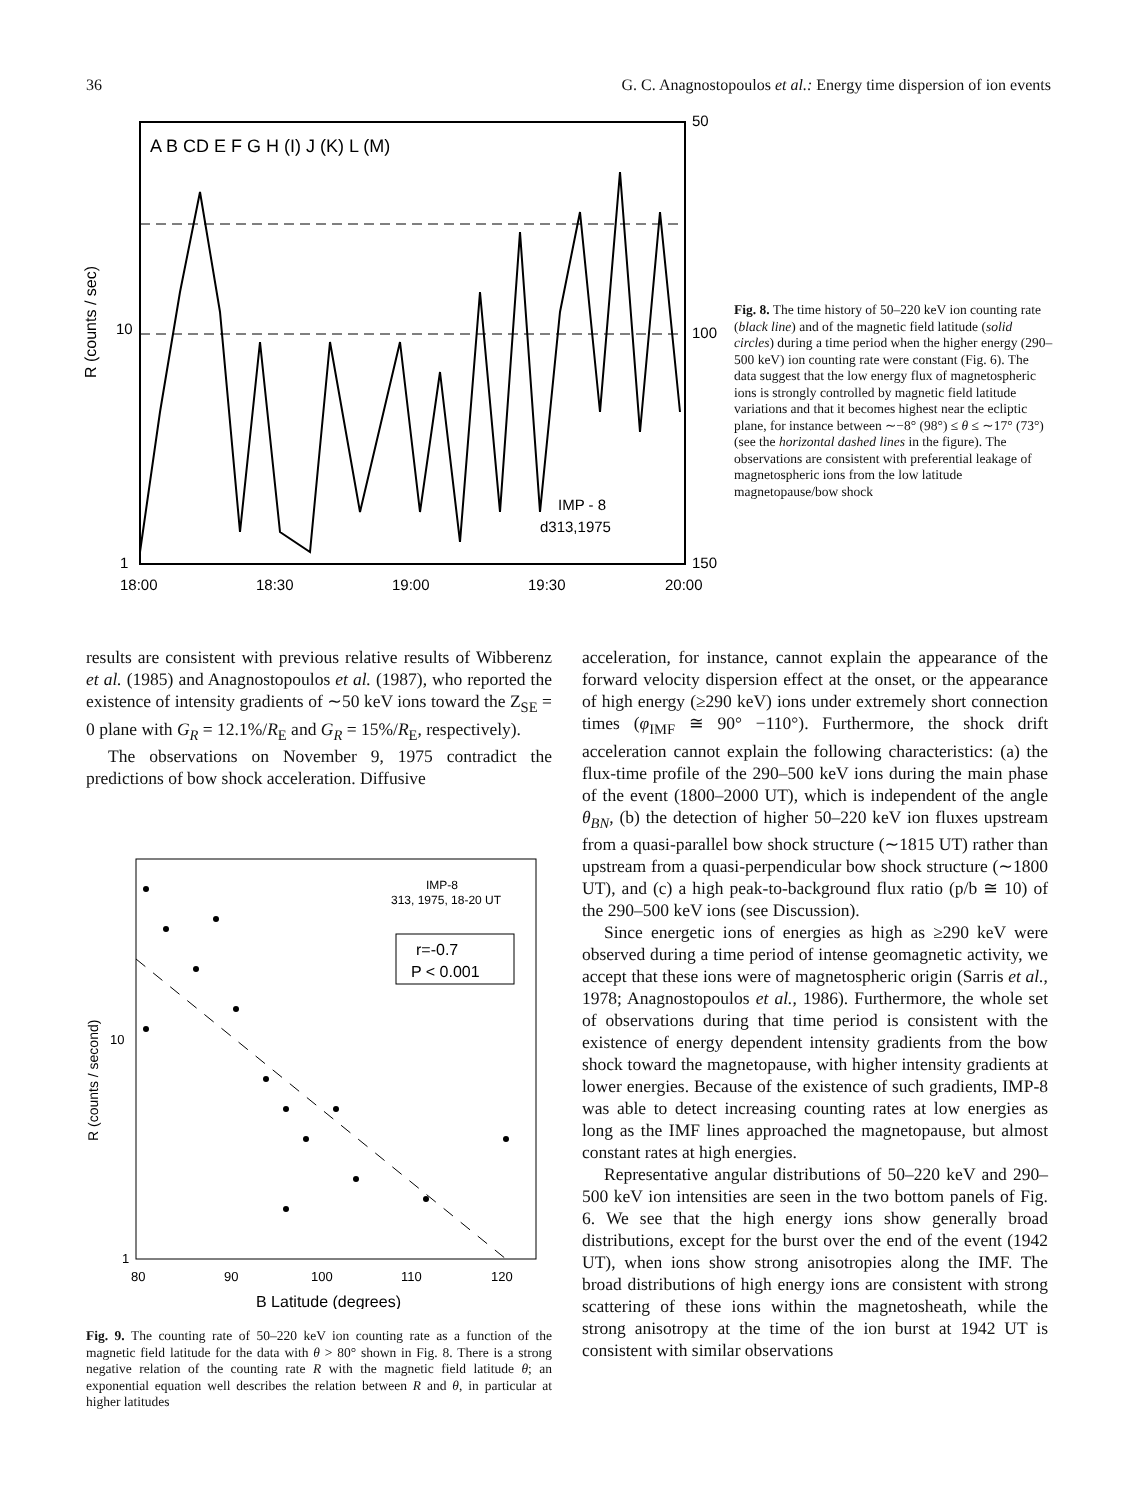36 G. C. Anagnostopoulos et al.: Energy time dispersion of ion events
R (counts / sec)
10
1
50
100
150
18:00
18:30
19:00
19:30
20:00
A B CD E F G H (I) J (K) L (M)
IMP - 8
d313,1975
Fig. 8. The time history of 50–220 keV ion counting rate (black line) and of the magnetic field latitude (solid circles) during a time period when the higher energy (290–500 keV) ion counting rate were constant (Fig. 6). The data suggest that the low energy flux of magnetospheric ions is strongly controlled by magnetic field latitude variations and that it becomes highest near the ecliptic plane, for instance between ∼−8° (98°) ≤ θ ≤ ∼17° (73°) (see the horizontal dashed lines in the figure). The observations are consistent with preferential leakage of magnetospheric ions from the low latitude magnetopause/bow shock
results are consistent with previous relative results of Wibberenz et al. (1985) and Anagnostopoulos et al. (1987), who reported the existence of intensity gradients of ∼50 keV ions toward the Z<sub>SE</sub> = 0 plane with G<sub>R</sub> = 12.1%/R<sub>E</sub> and G<sub>R</sub> = 15%/R<sub>E</sub>, respectively).
The observations on November 9, 1975 contradict the predictions of bow shock acceleration. Diffusive
R (counts / second)
10
1
80
90
100
110
120
B Latitude (degrees)
IMP-8
313, 1975, 18-20 UT
r=-0.7
P < 0.001
Fig. 9. The counting rate of 50–220 keV ion counting rate as a function of the magnetic field latitude for the data with θ > 80° shown in Fig. 8. There is a strong negative relation of the counting rate R with the magnetic field latitude θ; an exponential equation well describes the relation between R and θ, in particular at higher latitudes
acceleration, for instance, cannot explain the appearance of the forward velocity dispersion effect at the onset, or the appearance of high energy (≥290 keV) ions under extremely short connection times (φ<sub>IMF</sub> ≅ 90° −110°). Furthermore, the shock drift acceleration cannot explain the following characteristics: (a) the flux-time profile of the 290–500 keV ions during the main phase of the event (1800–2000 UT), which is independent of the angle θ<sub>BN</sub>, (b) the detection of higher 50–220 keV ion fluxes upstream from a quasi-parallel bow shock structure (∼1815 UT) rather than upstream from a quasi-perpendicular bow shock structure (∼1800 UT), and (c) a high peak-to-background flux ratio (p/b ≅ 10) of the 290–500 keV ions (see Discussion).
Since energetic ions of energies as high as ≥290 keV were observed during a time period of intense geomagnetic activity, we accept that these ions were of magnetospheric origin (Sarris et al., 1978; Anagnostopoulos et al., 1986). Furthermore, the whole set of observations during that time period is consistent with the existence of energy dependent intensity gradients from the bow shock toward the magnetopause, with higher intensity gradients at lower energies. Because of the existence of such gradients, IMP-8 was able to detect increasing counting rates at low energies as long as the IMF lines approached the magnetopause, but almost constant rates at high energies.
Representative angular distributions of 50–220 keV and 290–500 keV ion intensities are seen in the two bottom panels of Fig. 6. We see that the high energy ions show generally broad distributions, except for the burst over the end of the event (1942 UT), when ions show strong anisotropies along the IMF. The broad distributions of high energy ions are consistent with strong scattering of these ions within the magnetosheath, while the strong anisotropy at the time of the ion burst at 1942 UT is consistent with similar observations